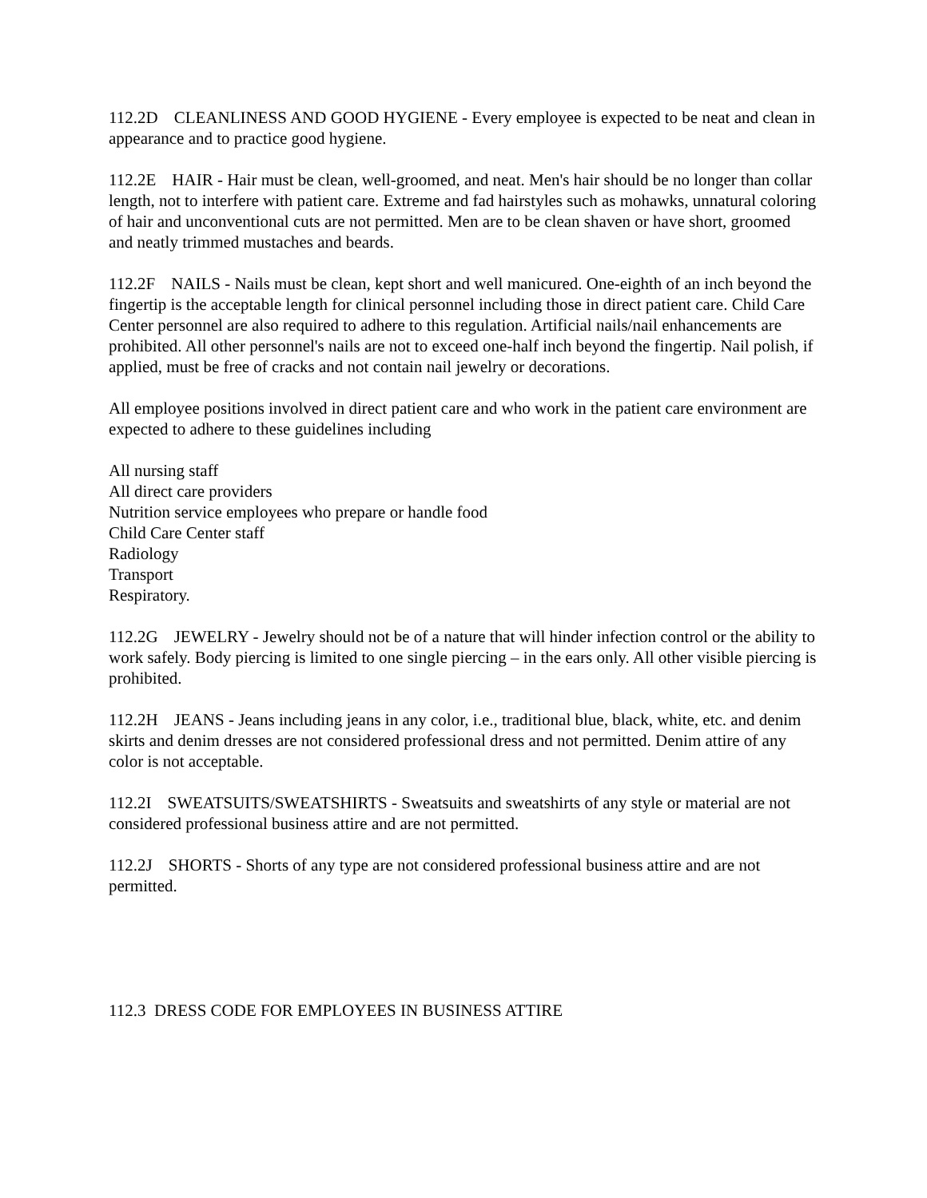112.2D CLEANLINESS AND GOOD HYGIENE - Every employee is expected to be neat and clean in appearance and to practice good hygiene.
112.2E HAIR - Hair must be clean, well-groomed, and neat. Men's hair should be no longer than collar length, not to interfere with patient care. Extreme and fad hairstyles such as mohawks, unnatural coloring of hair and unconventional cuts are not permitted. Men are to be clean shaven or have short, groomed and neatly trimmed mustaches and beards.
112.2F NAILS - Nails must be clean, kept short and well manicured. One-eighth of an inch beyond the fingertip is the acceptable length for clinical personnel including those in direct patient care. Child Care Center personnel are also required to adhere to this regulation. Artificial nails/nail enhancements are prohibited. All other personnel's nails are not to exceed one-half inch beyond the fingertip. Nail polish, if applied, must be free of cracks and not contain nail jewelry or decorations.
All employee positions involved in direct patient care and who work in the patient care environment are expected to adhere to these guidelines including
All nursing staff
All direct care providers
Nutrition service employees who prepare or handle food
Child Care Center staff
Radiology
Transport
Respiratory.
112.2G JEWELRY - Jewelry should not be of a nature that will hinder infection control or the ability to work safely. Body piercing is limited to one single piercing – in the ears only. All other visible piercing is prohibited.
112.2H JEANS - Jeans including jeans in any color, i.e., traditional blue, black, white, etc. and denim skirts and denim dresses are not considered professional dress and not permitted. Denim attire of any color is not acceptable.
112.2I SWEATSUITS/SWEATSHIRTS - Sweatsuits and sweatshirts of any style or material are not considered professional business attire and are not permitted.
112.2J SHORTS - Shorts of any type are not considered professional business attire and are not permitted.
112.3 DRESS CODE FOR EMPLOYEES IN BUSINESS ATTIRE